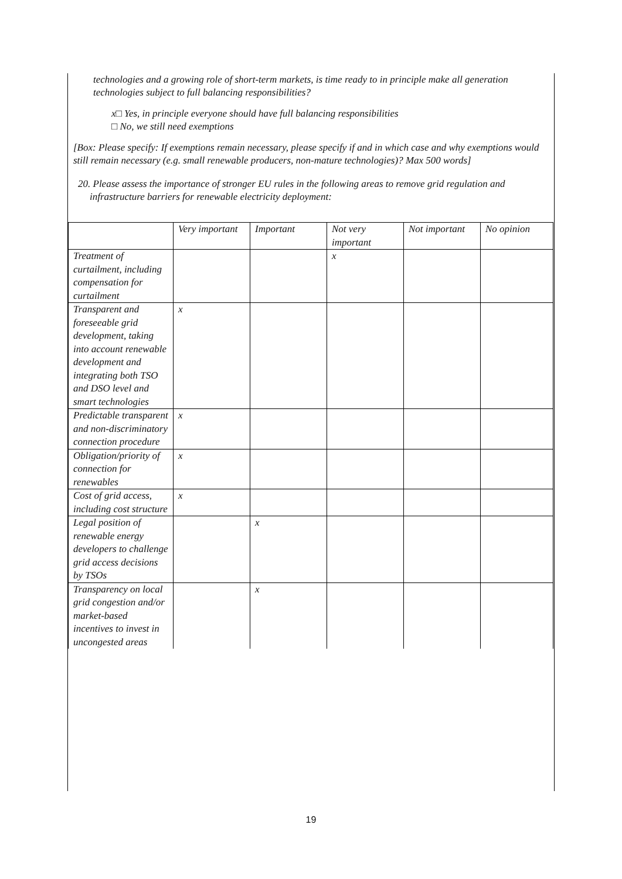technologies and a growing role of short-term markets, is time ready to in principle make all generation technologies subject to full balancing responsibilities?
x□ Yes, in principle everyone should have full balancing responsibilities
□ No, we still need exemptions
[Box: Please specify: If exemptions remain necessary, please specify if and in which case and why exemptions would still remain necessary (e.g. small renewable producers, non-mature technologies)? Max 500 words]
20. Please assess the importance of stronger EU rules in the following areas to remove grid regulation and infrastructure barriers for renewable electricity deployment:
| | Very important | Important | Not very important | Not important | No opinion |
| --- | --- | --- | --- | --- | --- |
| Treatment of curtailment, including compensation for curtailment | | | x | | |
| Transparent and foreseeable grid development, taking into account renewable development and integrating both TSO and DSO level and smart technologies | x | | | | |
| Predictable transparent and non-discriminatory connection procedure | x | | | | |
| Obligation/priority of connection for renewables | x | | | | |
| Cost of grid access, including cost structure | x | | | | |
| Legal position of renewable energy developers to challenge grid access decisions by TSOs | | x | | | |
| Transparency on local grid congestion and/or market-based incentives to invest in uncongested areas | | x | | | |
19